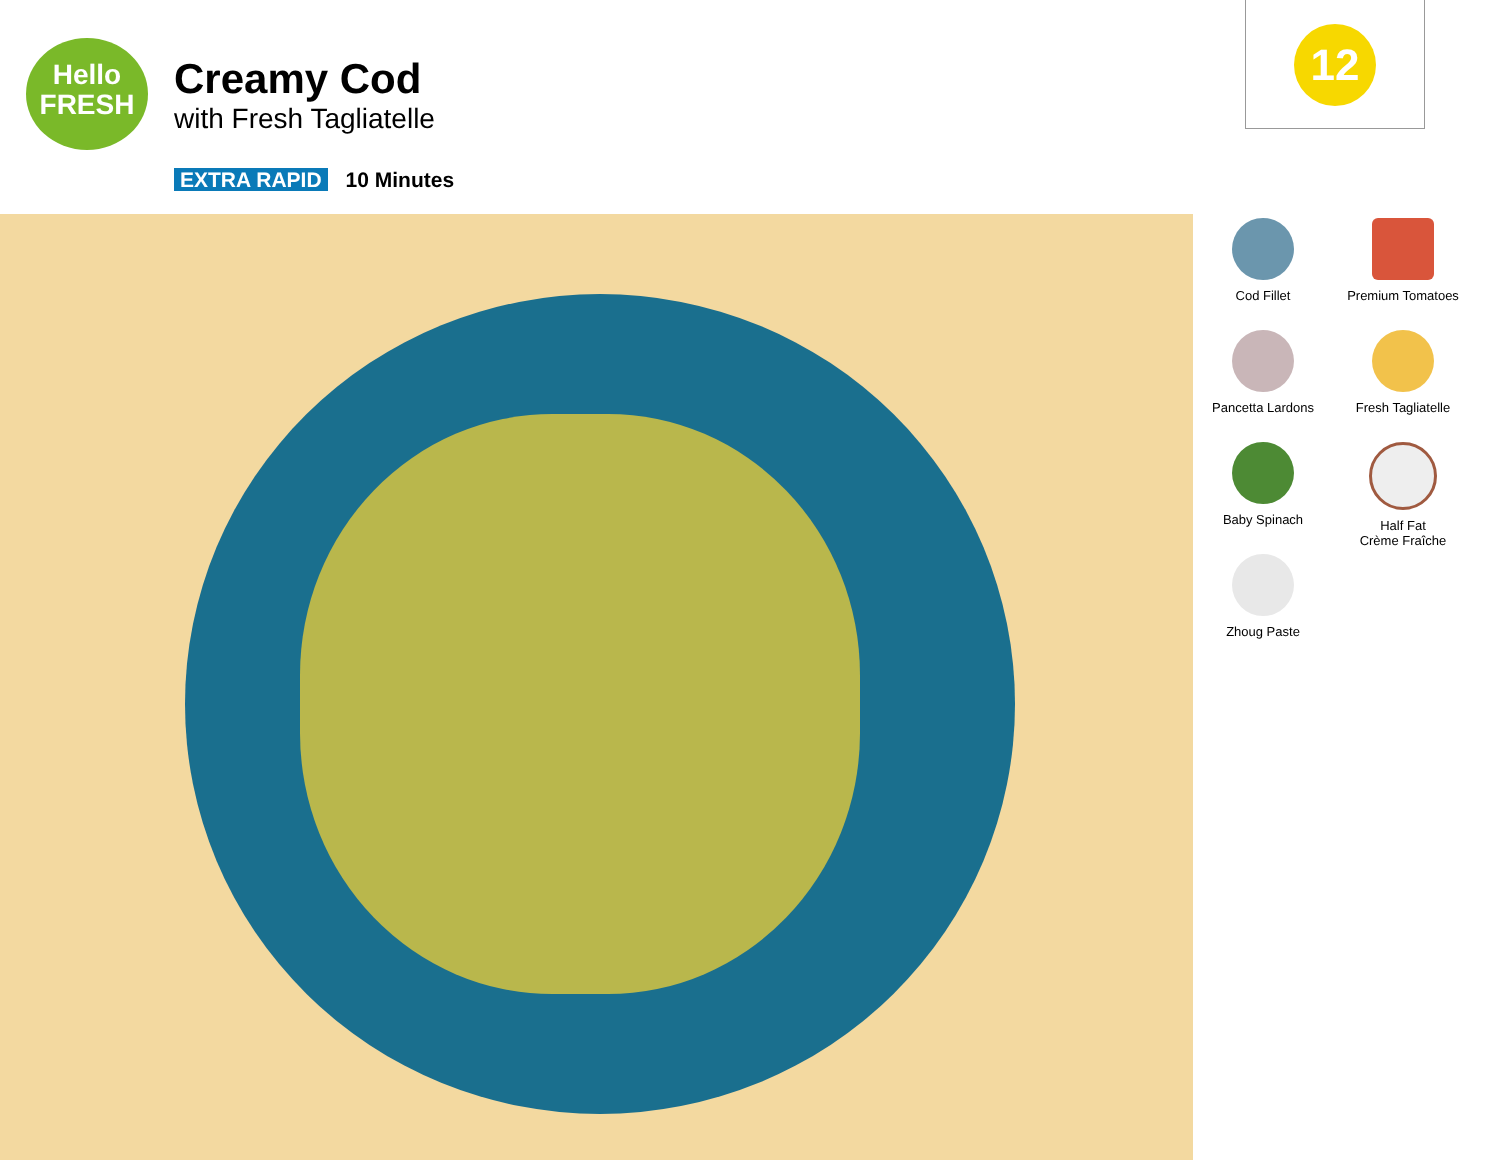Hello
FRESH
Creamy Cod
with Fresh Tagliatelle
EXTRA RAPID 10 Minutes
12
Cod Fillet
Premium Tomatoes
Pancetta Lardons
Fresh Tagliatelle
Baby Spinach
Half Fat
Crème Fraîche
Zhoug Paste